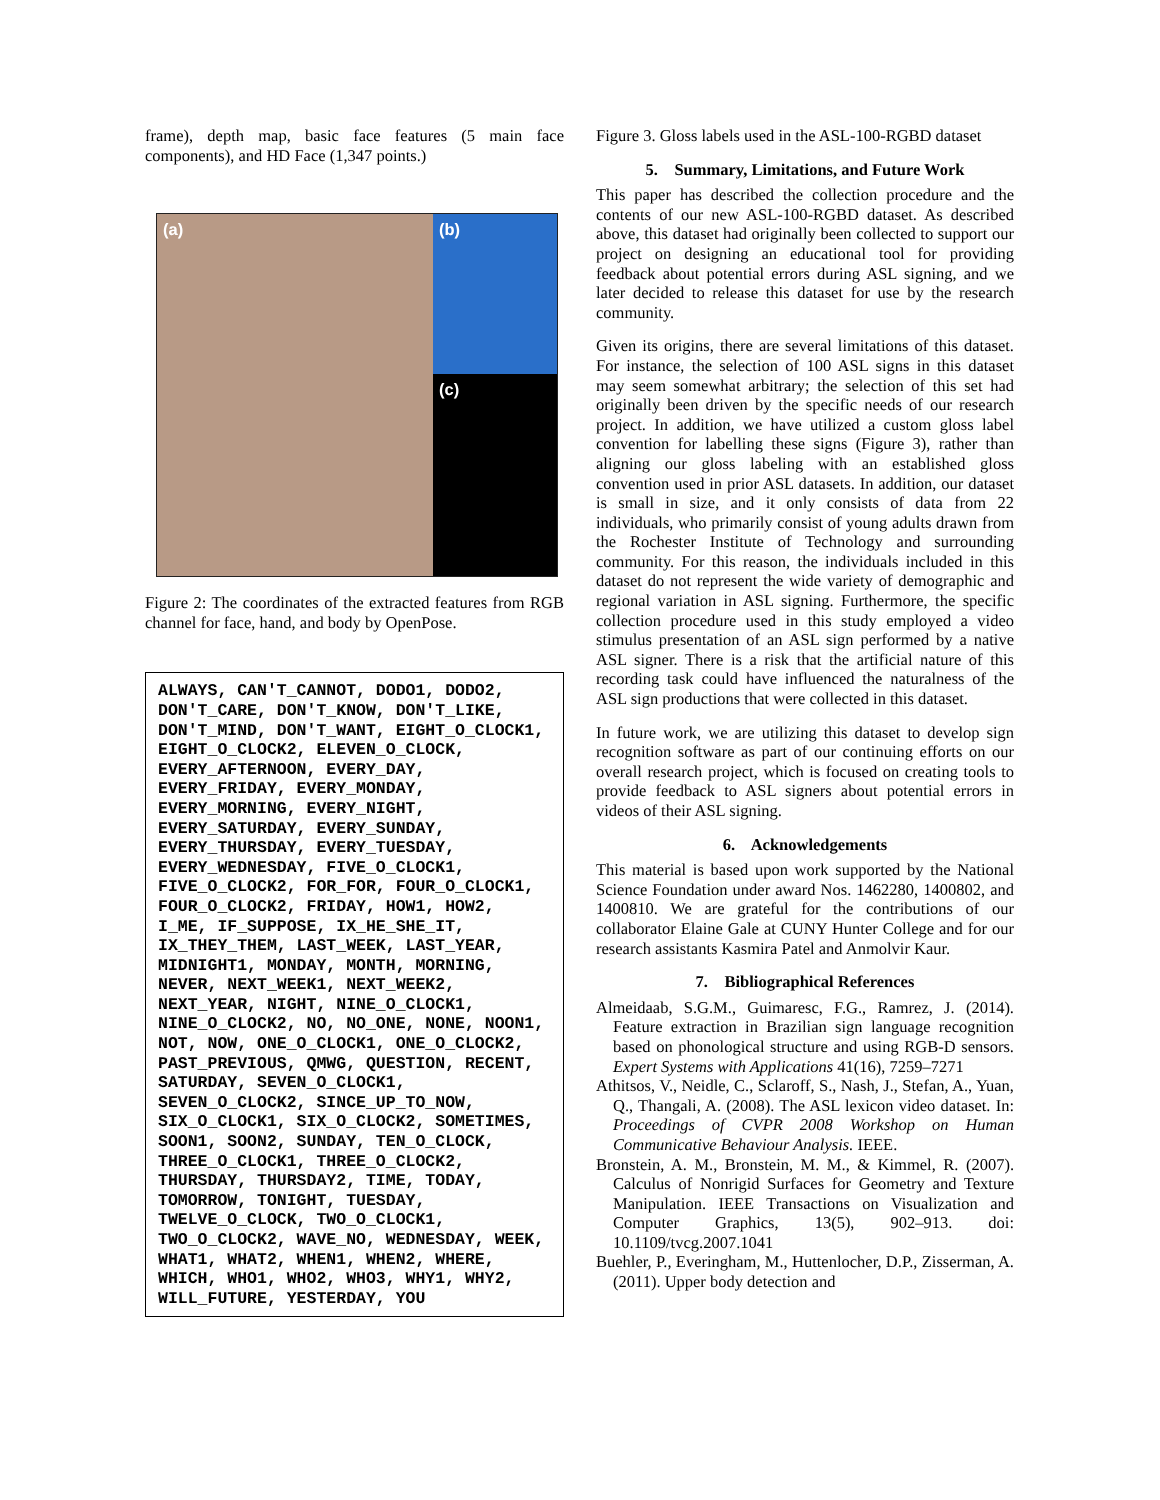frame), depth map, basic face features (5 main face components), and HD Face (1,347 points.)
(a)
(b)
(c)
Figure 2: The coordinates of the extracted features from RGB channel for face, hand, and body by OpenPose.
ALWAYS, CAN'T_CANNOT, DODO1, DODO2, DON'T_CARE, DON'T_KNOW, DON'T_LIKE, DON'T_MIND, DON'T_WANT, EIGHT_O_CLOCK1, EIGHT_O_CLOCK2, ELEVEN_O_CLOCK, EVERY_AFTERNOON, EVERY_DAY, EVERY_FRIDAY, EVERY_MONDAY, EVERY_MORNING, EVERY_NIGHT, EVERY_SATURDAY, EVERY_SUNDAY, EVERY_THURSDAY, EVERY_TUESDAY, EVERY_WEDNESDAY, FIVE_O_CLOCK1, FIVE_O_CLOCK2, FOR_FOR, FOUR_O_CLOCK1, FOUR_O_CLOCK2, FRIDAY, HOW1, HOW2, I_ME, IF_SUPPOSE, IX_HE_SHE_IT, IX_THEY_THEM, LAST_WEEK, LAST_YEAR, MIDNIGHT1, MONDAY, MONTH, MORNING, NEVER, NEXT_WEEK1, NEXT_WEEK2, NEXT_YEAR, NIGHT, NINE_O_CLOCK1, NINE_O_CLOCK2, NO, NO_ONE, NONE, NOON1, NOT, NOW, ONE_O_CLOCK1, ONE_O_CLOCK2, PAST_PREVIOUS, QMWG, QUESTION, RECENT, SATURDAY, SEVEN_O_CLOCK1, SEVEN_O_CLOCK2, SINCE_UP_TO_NOW, SIX_O_CLOCK1, SIX_O_CLOCK2, SOMETIMES, SOON1, SOON2, SUNDAY, TEN_O_CLOCK, THREE_O_CLOCK1, THREE_O_CLOCK2, THURSDAY, THURSDAY2, TIME, TODAY, TOMORROW, TONIGHT, TUESDAY, TWELVE_O_CLOCK, TWO_O_CLOCK1, TWO_O_CLOCK2, WAVE_NO, WEDNESDAY, WEEK, WHAT1, WHAT2, WHEN1, WHEN2, WHERE, WHICH, WHO1, WHO2, WHO3, WHY1, WHY2, WILL_FUTURE, YESTERDAY, YOU
Figure 3. Gloss labels used in the ASL-100-RGBD dataset
5. Summary, Limitations, and Future Work
This paper has described the collection procedure and the contents of our new ASL-100-RGBD dataset. As described above, this dataset had originally been collected to support our project on designing an educational tool for providing feedback about potential errors during ASL signing, and we later decided to release this dataset for use by the research community.
Given its origins, there are several limitations of this dataset. For instance, the selection of 100 ASL signs in this dataset may seem somewhat arbitrary; the selection of this set had originally been driven by the specific needs of our research project. In addition, we have utilized a custom gloss label convention for labelling these signs (Figure 3), rather than aligning our gloss labeling with an established gloss convention used in prior ASL datasets. In addition, our dataset is small in size, and it only consists of data from 22 individuals, who primarily consist of young adults drawn from the Rochester Institute of Technology and surrounding community. For this reason, the individuals included in this dataset do not represent the wide variety of demographic and regional variation in ASL signing. Furthermore, the specific collection procedure used in this study employed a video stimulus presentation of an ASL sign performed by a native ASL signer. There is a risk that the artificial nature of this recording task could have influenced the naturalness of the ASL sign productions that were collected in this dataset.
In future work, we are utilizing this dataset to develop sign recognition software as part of our continuing efforts on our overall research project, which is focused on creating tools to provide feedback to ASL signers about potential errors in videos of their ASL signing.
6. Acknowledgements
This material is based upon work supported by the National Science Foundation under award Nos. 1462280, 1400802, and 1400810. We are grateful for the contributions of our collaborator Elaine Gale at CUNY Hunter College and for our research assistants Kasmira Patel and Anmolvir Kaur.
7. Bibliographical References
Almeidaab, S.G.M., Guimaresc, F.G., Ramrez, J. (2014). Feature extraction in Brazilian sign language recognition based on phonological structure and using RGB-D sensors. Expert Systems with Applications 41(16), 7259–7271
Athitsos, V., Neidle, C., Sclaroff, S., Nash, J., Stefan, A., Yuan, Q., Thangali, A. (2008). The ASL lexicon video dataset. In: Proceedings of CVPR 2008 Workshop on Human Communicative Behaviour Analysis. IEEE.
Bronstein, A. M., Bronstein, M. M., & Kimmel, R. (2007). Calculus of Nonrigid Surfaces for Geometry and Texture Manipulation. IEEE Transactions on Visualization and Computer Graphics, 13(5), 902–913. doi: 10.1109/tvcg.2007.1041
Buehler, P., Everingham, M., Huttenlocher, D.P., Zisserman, A. (2011). Upper body detection and